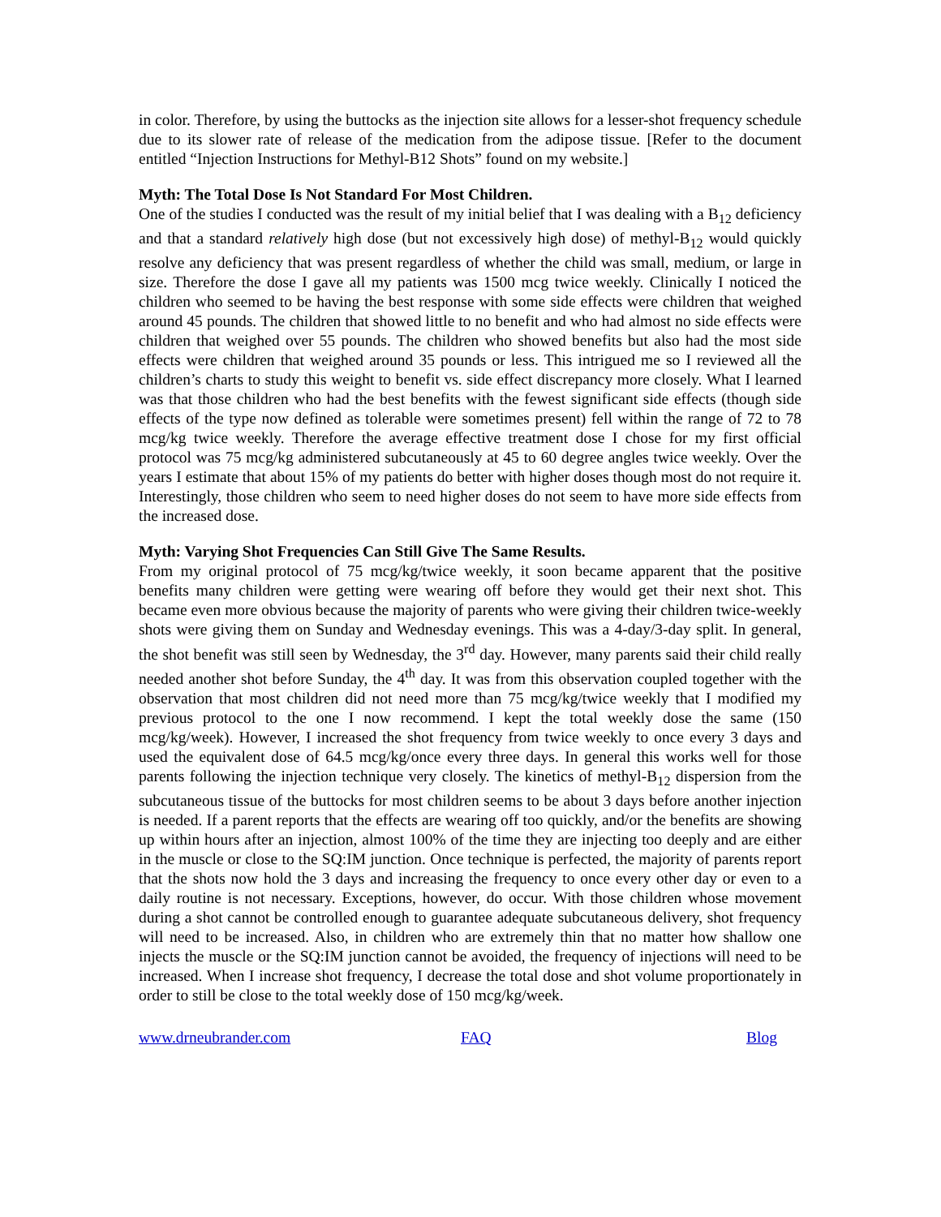in color. Therefore, by using the buttocks as the injection site allows for a lesser-shot frequency schedule due to its slower rate of release of the medication from the adipose tissue. [Refer to the document entitled “Injection Instructions for Methyl-B12 Shots” found on my website.]
Myth: The Total Dose Is Not Standard For Most Children.
One of the studies I conducted was the result of my initial belief that I was dealing with a B<sub>12</sub> deficiency and that a standard relatively high dose (but not excessively high dose) of methyl-B<sub>12</sub> would quickly resolve any deficiency that was present regardless of whether the child was small, medium, or large in size. Therefore the dose I gave all my patients was 1500 mcg twice weekly. Clinically I noticed the children who seemed to be having the best response with some side effects were children that weighed around 45 pounds. The children that showed little to no benefit and who had almost no side effects were children that weighed over 55 pounds. The children who showed benefits but also had the most side effects were children that weighed around 35 pounds or less. This intrigued me so I reviewed all the children’s charts to study this weight to benefit vs. side effect discrepancy more closely. What I learned was that those children who had the best benefits with the fewest significant side effects (though side effects of the type now defined as tolerable were sometimes present) fell within the range of 72 to 78 mcg/kg twice weekly. Therefore the average effective treatment dose I chose for my first official protocol was 75 mcg/kg administered subcutaneously at 45 to 60 degree angles twice weekly. Over the years I estimate that about 15% of my patients do better with higher doses though most do not require it. Interestingly, those children who seem to need higher doses do not seem to have more side effects from the increased dose.
Myth: Varying Shot Frequencies Can Still Give The Same Results.
From my original protocol of 75 mcg/kg/twice weekly, it soon became apparent that the positive benefits many children were getting were wearing off before they would get their next shot. This became even more obvious because the majority of parents who were giving their children twice-weekly shots were giving them on Sunday and Wednesday evenings. This was a 4-day/3-day split. In general, the shot benefit was still seen by Wednesday, the 3<sup>rd</sup> day. However, many parents said their child really needed another shot before Sunday, the 4<sup>th</sup> day. It was from this observation coupled together with the observation that most children did not need more than 75 mcg/kg/twice weekly that I modified my previous protocol to the one I now recommend. I kept the total weekly dose the same (150 mcg/kg/week). However, I increased the shot frequency from twice weekly to once every 3 days and used the equivalent dose of 64.5 mcg/kg/once every three days. In general this works well for those parents following the injection technique very closely. The kinetics of methyl-B<sub>12</sub> dispersion from the subcutaneous tissue of the buttocks for most children seems to be about 3 days before another injection is needed. If a parent reports that the effects are wearing off too quickly, and/or the benefits are showing up within hours after an injection, almost 100% of the time they are injecting too deeply and are either in the muscle or close to the SQ:IM junction. Once technique is perfected, the majority of parents report that the shots now hold the 3 days and increasing the frequency to once every other day or even to a daily routine is not necessary. Exceptions, however, do occur. With those children whose movement during a shot cannot be controlled enough to guarantee adequate subcutaneous delivery, shot frequency will need to be increased. Also, in children who are extremely thin that no matter how shallow one injects the muscle or the SQ:IM junction cannot be avoided, the frequency of injections will need to be increased. When I increase shot frequency, I decrease the total dose and shot volume proportionately in order to still be close to the total weekly dose of 150 mcg/kg/week.
www.drneubrander.com FAQ Blog